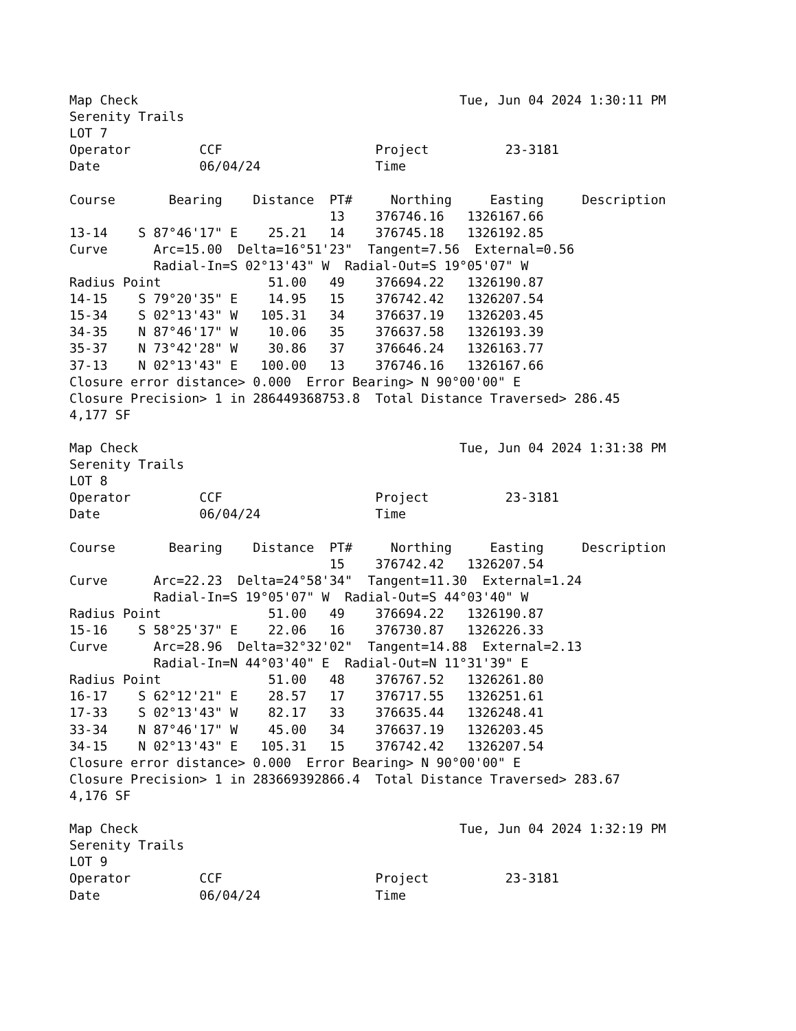Map Check                                          Tue, Jun 04 2024 1:30:11 PM
Serenity Trails
LOT 7
Operator         CCF                    Project          23-3181
Date             06/04/24               Time

Course       Bearing    Distance  PT#     Northing     Easting     Description
                                  13    376746.16   1326167.66
13-14    S 87°46'17" E    25.21   14    376745.18   1326192.85
Curve      Arc=15.00  Delta=16°51'23"  Tangent=7.56  External=0.56
           Radial-In=S 02°13'43" W  Radial-Out=S 19°05'07" W
Radius Point              51.00   49    376694.22   1326190.87
14-15    S 79°20'35" E    14.95   15    376742.42   1326207.54
15-34    S 02°13'43" W   105.31   34    376637.19   1326203.45
34-35    N 87°46'17" W    10.06   35    376637.58   1326193.39
35-37    N 73°42'28" W    30.86   37    376646.24   1326163.77
37-13    N 02°13'43" E   100.00   13    376746.16   1326167.66
Closure error distance> 0.000  Error Bearing> N 90°00'00" E
Closure Precision> 1 in 286449368753.8  Total Distance Traversed> 286.45
4,177 SF

Map Check                                          Tue, Jun 04 2024 1:31:38 PM
Serenity Trails
LOT 8
Operator         CCF                    Project          23-3181
Date             06/04/24               Time

Course       Bearing    Distance  PT#     Northing     Easting     Description
                                  15    376742.42   1326207.54
Curve      Arc=22.23  Delta=24°58'34"  Tangent=11.30  External=1.24
           Radial-In=S 19°05'07" W  Radial-Out=S 44°03'40" W
Radius Point              51.00   49    376694.22   1326190.87
15-16    S 58°25'37" E    22.06   16    376730.87   1326226.33
Curve      Arc=28.96  Delta=32°32'02"  Tangent=14.88  External=2.13
           Radial-In=N 44°03'40" E  Radial-Out=N 11°31'39" E
Radius Point              51.00   48    376767.52   1326261.80
16-17    S 62°12'21" E    28.57   17    376717.55   1326251.61
17-33    S 02°13'43" W    82.17   33    376635.44   1326248.41
33-34    N 87°46'17" W    45.00   34    376637.19   1326203.45
34-15    N 02°13'43" E   105.31   15    376742.42   1326207.54
Closure error distance> 0.000  Error Bearing> N 90°00'00" E
Closure Precision> 1 in 283669392866.4  Total Distance Traversed> 283.67
4,176 SF

Map Check                                          Tue, Jun 04 2024 1:32:19 PM
Serenity Trails
LOT 9
Operator         CCF                    Project          23-3181
Date             06/04/24               Time